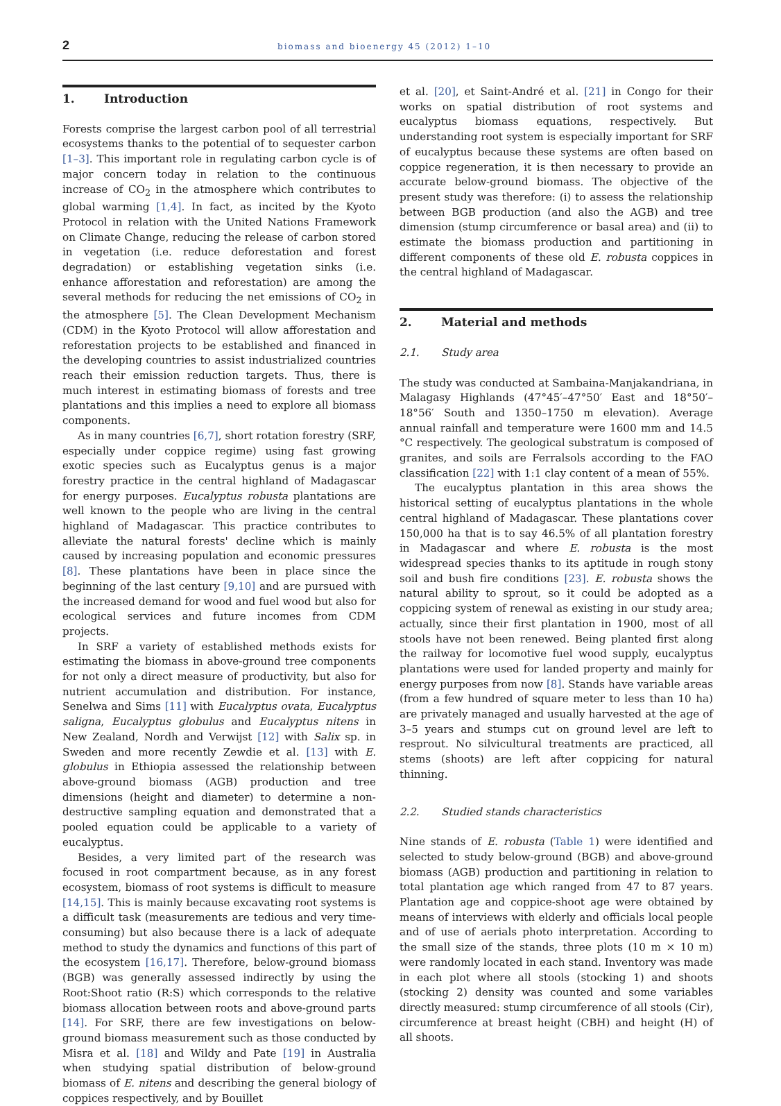2
biomass and bioenergy 45 (2012) 1–10
1. Introduction
Forests comprise the largest carbon pool of all terrestrial ecosystems thanks to the potential of to sequester carbon [1–3]. This important role in regulating carbon cycle is of major concern today in relation to the continuous increase of CO<sub>2</sub> in the atmosphere which contributes to global warming [1,4]. In fact, as incited by the Kyoto Protocol in relation with the United Nations Framework on Climate Change, reducing the release of carbon stored in vegetation (i.e. reduce deforestation and forest degradation) or establishing vegetation sinks (i.e. enhance afforestation and reforestation) are among the several methods for reducing the net emissions of CO<sub>2</sub> in the atmosphere [5]. The Clean Development Mechanism (CDM) in the Kyoto Protocol will allow afforestation and reforestation projects to be established and financed in the developing countries to assist industrialized countries reach their emission reduction targets. Thus, there is much interest in estimating biomass of forests and tree plantations and this implies a need to explore all biomass components.
As in many countries [6,7], short rotation forestry (SRF, especially under coppice regime) using fast growing exotic species such as Eucalyptus genus is a major forestry practice in the central highland of Madagascar for energy purposes. Eucalyptus robusta plantations are well known to the people who are living in the central highland of Madagascar. This practice contributes to alleviate the natural forests' decline which is mainly caused by increasing population and economic pressures [8]. These plantations have been in place since the beginning of the last century [9,10] and are pursued with the increased demand for wood and fuel wood but also for ecological services and future incomes from CDM projects.
In SRF a variety of established methods exists for estimating the biomass in above-ground tree components for not only a direct measure of productivity, but also for nutrient accumulation and distribution. For instance, Senelwa and Sims [11] with Eucalyptus ovata, Eucalyptus saligna, Eucalyptus globulus and Eucalyptus nitens in New Zealand, Nordh and Verwijst [12] with Salix sp. in Sweden and more recently Zewdie et al. [13] with E. globulus in Ethiopia assessed the relationship between above-ground biomass (AGB) production and tree dimensions (height and diameter) to determine a non-destructive sampling equation and demonstrated that a pooled equation could be applicable to a variety of eucalyptus.
Besides, a very limited part of the research was focused in root compartment because, as in any forest ecosystem, biomass of root systems is difficult to measure [14,15]. This is mainly because excavating root systems is a difficult task (measurements are tedious and very time-consuming) but also because there is a lack of adequate method to study the dynamics and functions of this part of the ecosystem [16,17]. Therefore, below-ground biomass (BGB) was generally assessed indirectly by using the Root:Shoot ratio (R:S) which corresponds to the relative biomass allocation between roots and above-ground parts [14]. For SRF, there are few investigations on below-ground biomass measurement such as those conducted by Misra et al. [18] and Wildy and Pate [19] in Australia when studying spatial distribution of below-ground biomass of E. nitens and describing the general biology of coppices respectively, and by Bouillet
et al. [20], et Saint-André et al. [21] in Congo for their works on spatial distribution of root systems and eucalyptus biomass equations, respectively. But understanding root system is especially important for SRF of eucalyptus because these systems are often based on coppice regeneration, it is then necessary to provide an accurate below-ground biomass. The objective of the present study was therefore: (i) to assess the relationship between BGB production (and also the AGB) and tree dimension (stump circumference or basal area) and (ii) to estimate the biomass production and partitioning in different components of these old E. robusta coppices in the central highland of Madagascar.
2. Material and methods
2.1. Study area
The study was conducted at Sambaina-Manjakandriana, in Malagasy Highlands (47°45′–47°50′ East and 18°50′–18°56′ South and 1350–1750 m elevation). Average annual rainfall and temperature were 1600 mm and 14.5 °C respectively. The geological substratum is composed of granites, and soils are Ferralsols according to the FAO classification [22] with 1:1 clay content of a mean of 55%.
The eucalyptus plantation in this area shows the historical setting of eucalyptus plantations in the whole central highland of Madagascar. These plantations cover 150,000 ha that is to say 46.5% of all plantation forestry in Madagascar and where E. robusta is the most widespread species thanks to its aptitude in rough stony soil and bush fire conditions [23]. E. robusta shows the natural ability to sprout, so it could be adopted as a coppicing system of renewal as existing in our study area; actually, since their first plantation in 1900, most of all stools have not been renewed. Being planted first along the railway for locomotive fuel wood supply, eucalyptus plantations were used for landed property and mainly for energy purposes from now [8]. Stands have variable areas (from a few hundred of square meter to less than 10 ha) are privately managed and usually harvested at the age of 3–5 years and stumps cut on ground level are left to resprout. No silvicultural treatments are practiced, all stems (shoots) are left after coppicing for natural thinning.
2.2. Studied stands characteristics
Nine stands of E. robusta (Table 1) were identified and selected to study below-ground (BGB) and above-ground biomass (AGB) production and partitioning in relation to total plantation age which ranged from 47 to 87 years. Plantation age and coppice-shoot age were obtained by means of interviews with elderly and officials local people and of use of aerials photo interpretation. According to the small size of the stands, three plots (10 m × 10 m) were randomly located in each stand. Inventory was made in each plot where all stools (stocking 1) and shoots (stocking 2) density was counted and some variables directly measured: stump circumference of all stools (Cir), circumference at breast height (CBH) and height (H) of all shoots.